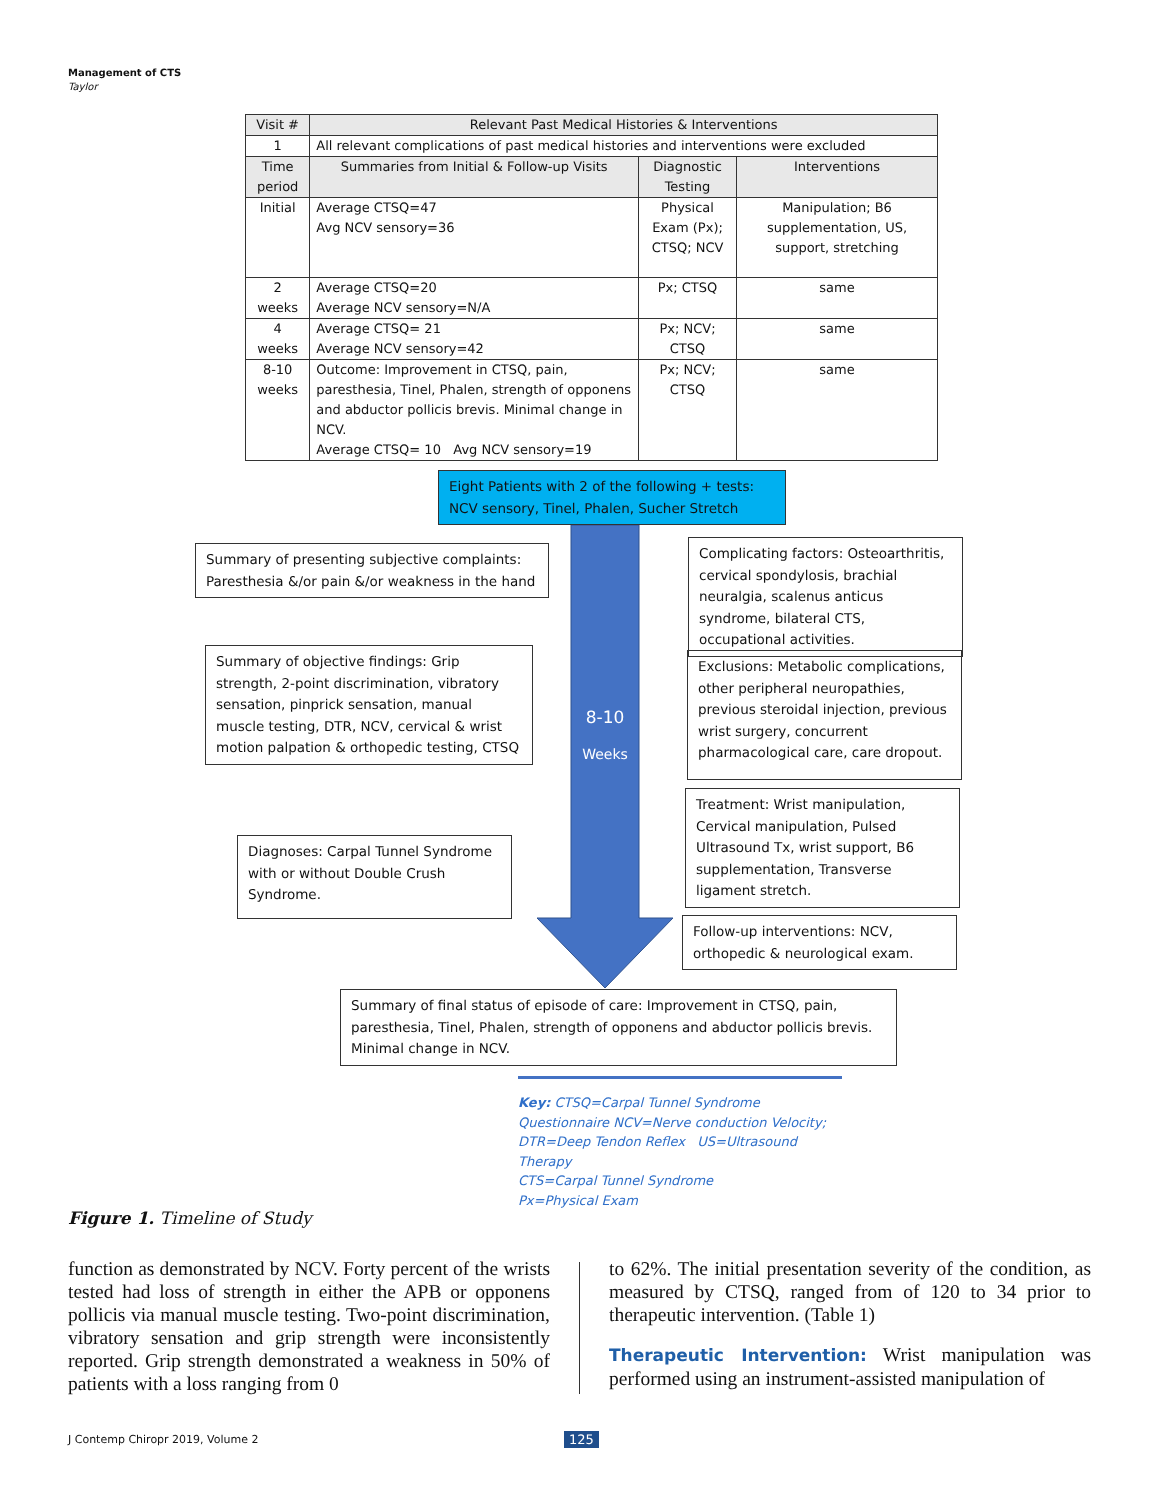Management of CTS
Taylor
| Visit # | Relevant Past Medical Histories & Interventions | | |
| --- | --- | --- | --- |
| 1 | All relevant complications of past medical histories and interventions were excluded | | |
| Time period | Summaries from Initial & Follow-up Visits | Diagnostic Testing | Interventions |
| Initial | Average CTSQ=47 Avg NCV sensory=36 | Physical Exam (Px); CTSQ; NCV | Manipulation; B6 supplementation, US, support, stretching |
| 2 weeks | Average CTSQ=20 Average NCV sensory=N/A | Px; CTSQ | same |
| 4 weeks | Average CTSQ= 21 Average NCV sensory=42 | Px; NCV; CTSQ | same |
| 8-10 weeks | Outcome: Improvement in CTSQ, pain, paresthesia, Tinel, Phalen, strength of opponens and abductor pollicis brevis. Minimal change in NCV. Average CTSQ= 10 Avg NCV sensory=19 | Px; NCV; CTSQ | same |
8-10
Weeks
Eight Patients with 2 of the following + tests: NCV sensory, Tinel, Phalen, Sucher Stretch
Summary of presenting subjective complaints: Paresthesia &/or pain &/or weakness in the hand
Summary of objective findings: Grip strength, 2-point discrimination, vibratory sensation, pinprick sensation, manual muscle testing, DTR, NCV, cervical & wrist motion palpation & orthopedic testing, CTSQ
Diagnoses: Carpal Tunnel Syndrome with or without Double Crush Syndrome.
Complicating factors: Osteoarthritis, cervical spondylosis, brachial neuralgia, scalenus anticus syndrome, bilateral CTS, occupational activities.
Exclusions: Metabolic complications, other peripheral neuropathies, previous steroidal injection, previous wrist surgery, concurrent pharmacological care, care dropout.
Treatment: Wrist manipulation, Cervical manipulation, Pulsed Ultrasound Tx, wrist support, B6 supplementation, Transverse ligament stretch.
Follow-up interventions: NCV, orthopedic & neurological exam.
Summary of final status of episode of care: Improvement in CTSQ, pain, paresthesia, Tinel, Phalen, strength of opponens and abductor pollicis brevis. Minimal change in NCV.
Key: CTSQ=Carpal Tunnel Syndrome Questionnaire NCV=Nerve conduction Velocity; DTR=Deep Tendon Reflex US=Ultrasound Therapy
CTS=Carpal Tunnel Syndrome
Px=Physical Exam
Figure 1. Timeline of Study
function as demonstrated by NCV. Forty percent of the wrists tested had loss of strength in either the APB or opponens pollicis via manual muscle testing. Two-point discrimination, vibratory sensation and grip strength were inconsistently reported. Grip strength demonstrated a weakness in 50% of patients with a loss ranging from 0
to 62%. The initial presentation severity of the condition, as measured by CTSQ, ranged from of 120 to 34 prior to therapeutic intervention. (Table 1)
Therapeutic Intervention: Wrist manipulation was performed using an instrument-assisted manipulation of
J Contemp Chiropr 2019, Volume 2
125